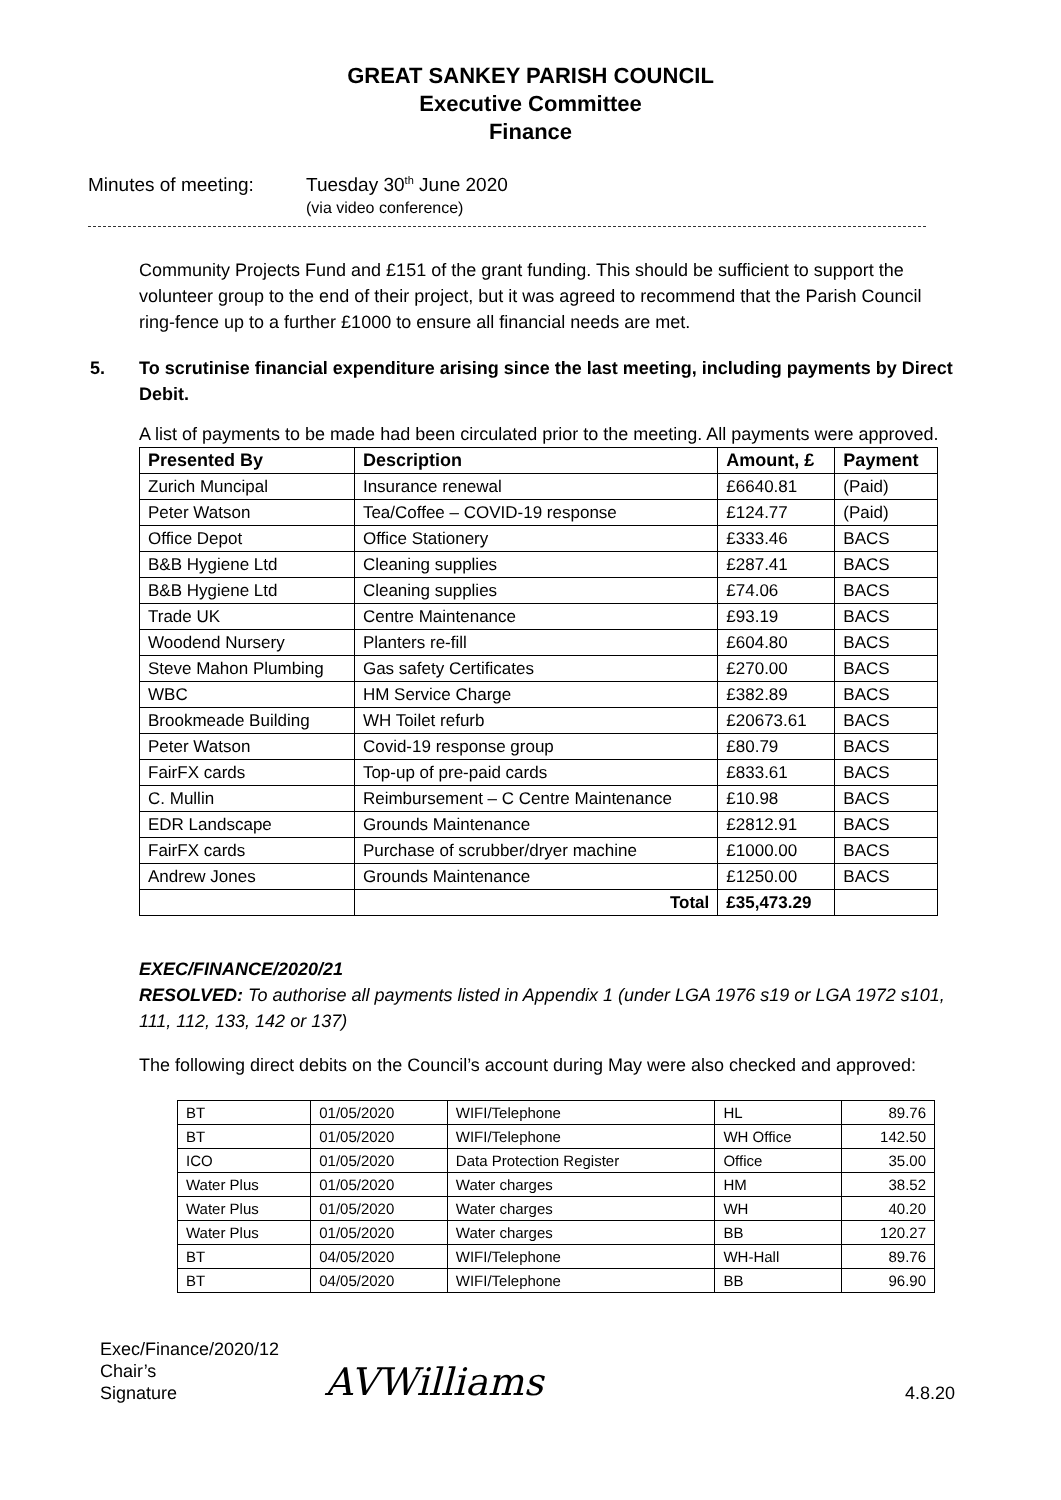GREAT SANKEY PARISH COUNCIL
Executive Committee
Finance
Minutes of meeting: Tuesday 30<sup>th</sup> June 2020
(via video conference)
Community Projects Fund and £151 of the grant funding. This should be sufficient to support the volunteer group to the end of their project, but it was agreed to recommend that the Parish Council ring-fence up to a further £1000 to ensure all financial needs are met.
5. To scrutinise financial expenditure arising since the last meeting, including payments by Direct Debit.
A list of payments to be made had been circulated prior to the meeting. All payments were approved.
| Presented By | Description | Amount, £ | Payment |
| --- | --- | --- | --- |
| Zurich Muncipal | Insurance renewal | £6640.81 | (Paid) |
| Peter Watson | Tea/Coffee – COVID-19 response | £124.77 | (Paid) |
| Office Depot | Office Stationery | £333.46 | BACS |
| B&B Hygiene Ltd | Cleaning supplies | £287.41 | BACS |
| B&B Hygiene Ltd | Cleaning supplies | £74.06 | BACS |
| Trade UK | Centre Maintenance | £93.19 | BACS |
| Woodend Nursery | Planters re-fill | £604.80 | BACS |
| Steve Mahon Plumbing | Gas safety Certificates | £270.00 | BACS |
| WBC | HM Service Charge | £382.89 | BACS |
| Brookmeade Building | WH Toilet refurb | £20673.61 | BACS |
| Peter Watson | Covid-19 response group | £80.79 | BACS |
| FairFX cards | Top-up of pre-paid cards | £833.61 | BACS |
| C. Mullin | Reimbursement – C Centre Maintenance | £10.98 | BACS |
| EDR Landscape | Grounds Maintenance | £2812.91 | BACS |
| FairFX cards | Purchase of scrubber/dryer machine | £1000.00 | BACS |
| Andrew Jones | Grounds Maintenance | £1250.00 | BACS |
| | Total | £35,473.29 | |
EXEC/FINANCE/2020/21
RESOLVED: To authorise all payments listed in Appendix 1 (under LGA 1976 s19 or LGA 1972 s101, 111, 112, 133, 142 or 137)
The following direct debits on the Council’s account during May were also checked and approved:
| BT | 01/05/2020 | WIFI/Telephone | HL | 89.76 |
| BT | 01/05/2020 | WIFI/Telephone | WH Office | 142.50 |
| ICO | 01/05/2020 | Data Protection Register | Office | 35.00 |
| Water Plus | 01/05/2020 | Water charges | HM | 38.52 |
| Water Plus | 01/05/2020 | Water charges | WH | 40.20 |
| Water Plus | 01/05/2020 | Water charges | BB | 120.27 |
| BT | 04/05/2020 | WIFI/Telephone | WH-Hall | 89.76 |
| BT | 04/05/2020 | WIFI/Telephone | BB | 96.90 |
Exec/Finance/2020/12
Chair’s Signature
AVWilliams
4.8.20